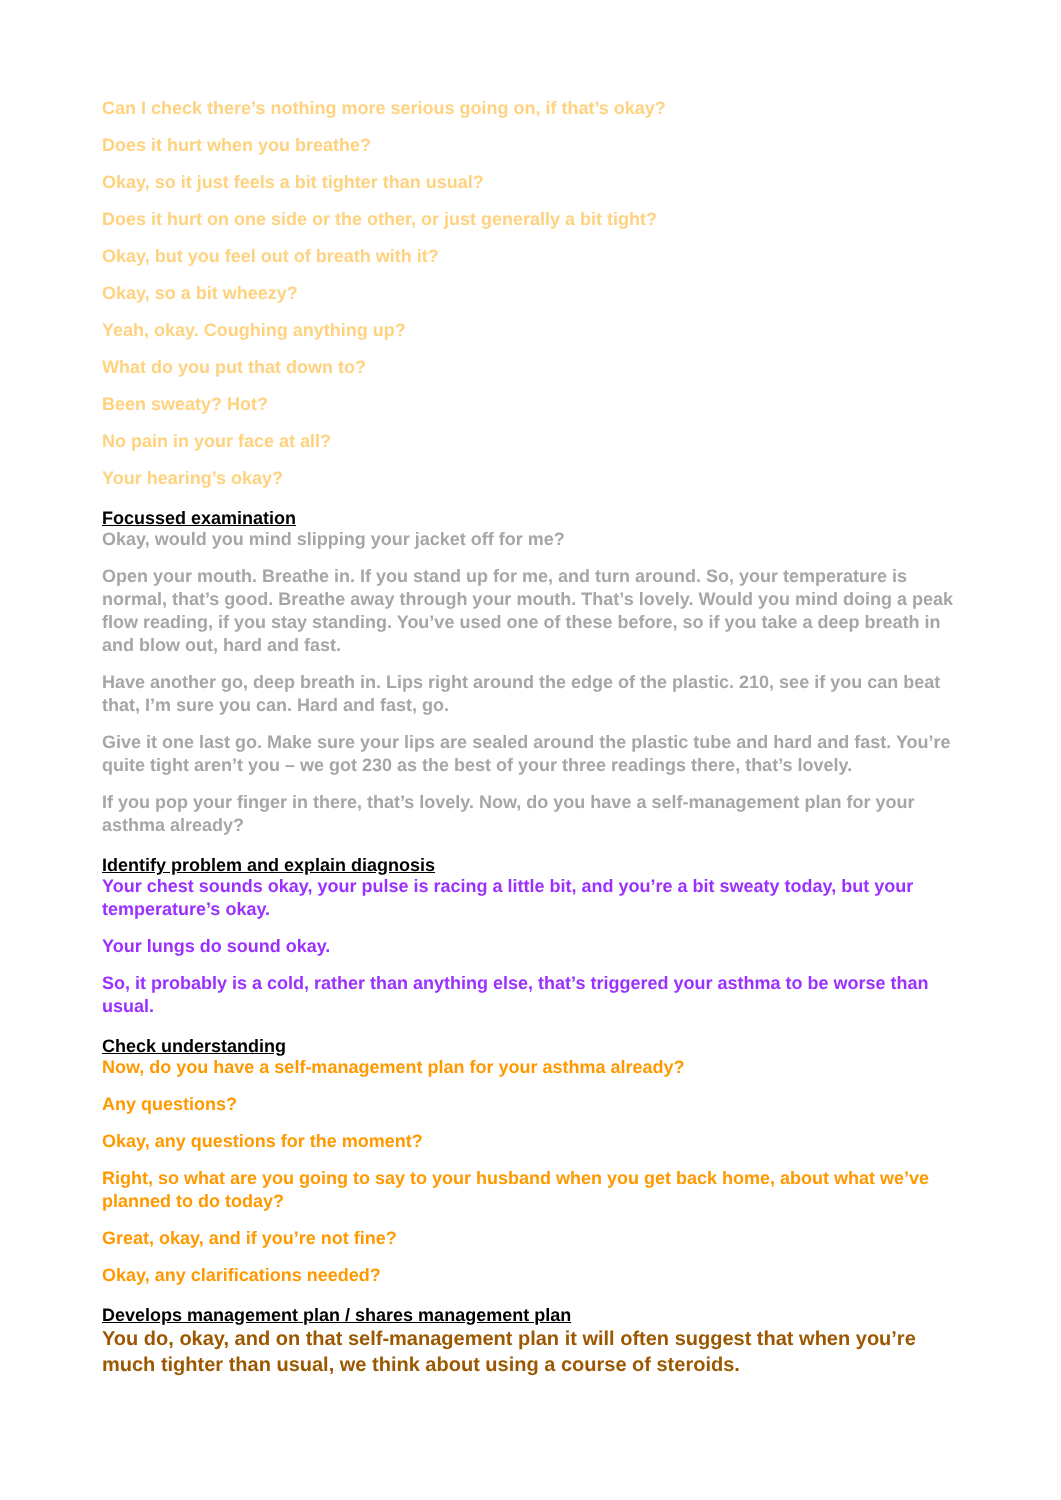Can I check there’s nothing more serious going on, if that’s okay?
Does it hurt when you breathe?
Okay, so it just feels a bit tighter than usual?
Does it hurt on one side or the other, or just generally a bit tight?
Okay, but you feel out of breath with it?
Okay, so a bit wheezy?
Yeah, okay. Coughing anything up?
What do you put that down to?
Been sweaty? Hot?
No pain in your face at all?
Your hearing’s okay?
Focussed examination
Okay, would you mind slipping your jacket off for me?
Open your mouth. Breathe in. If you stand up for me, and turn around. So, your temperature is normal, that’s good. Breathe away through your mouth. That’s lovely. Would you mind doing a peak flow reading, if you stay standing. You’ve used one of these before, so if you take a deep breath in and blow out, hard and fast.
Have another go, deep breath in. Lips right around the edge of the plastic. 210, see if you can beat that, I’m sure you can. Hard and fast, go.
Give it one last go. Make sure your lips are sealed around the plastic tube and hard and fast. You’re quite tight aren’t you – we got 230 as the best of your three readings there, that’s lovely.
If you pop your finger in there, that’s lovely. Now, do you have a self-management plan for your asthma already?
Identify problem and explain diagnosis
Your chest sounds okay, your pulse is racing a little bit, and you’re a bit sweaty today, but your temperature’s okay.
Your lungs do sound okay.
So, it probably is a cold, rather than anything else, that’s triggered your asthma to be worse than usual.
Check understanding
Now, do you have a self-management plan for your asthma already?
Any questions?
Okay, any questions for the moment?
Right, so what are you going to say to your husband when you get back home, about what we’ve planned to do today?
Great, okay, and if you’re not fine?
Okay, any clarifications needed?
Develops management plan / shares management plan
You do, okay, and on that self-management plan it will often suggest that when you’re much tighter than usual, we think about using a course of steroids.